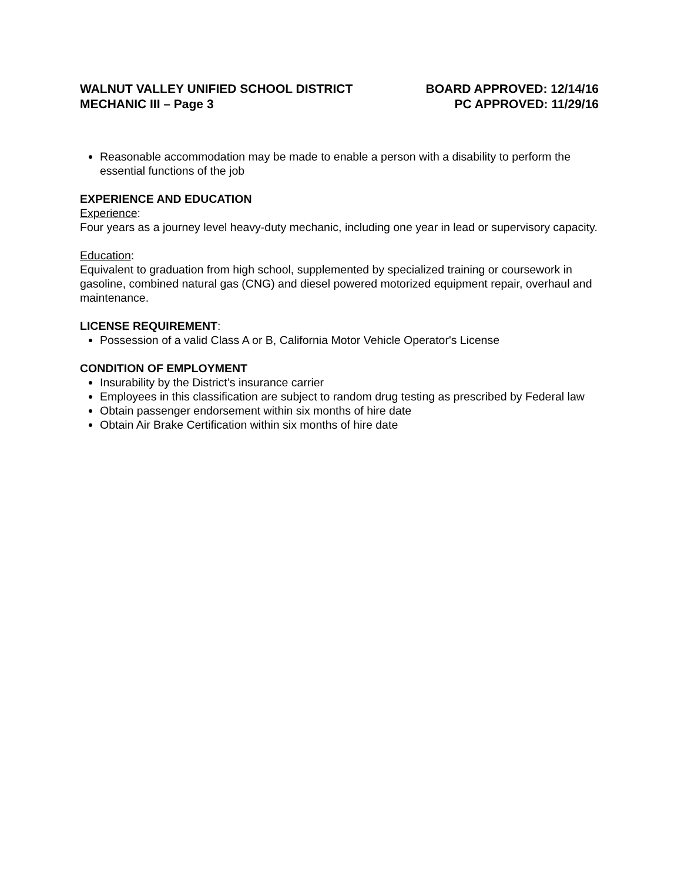WALNUT VALLEY UNIFIED SCHOOL DISTRICT
MECHANIC III – Page 3
BOARD APPROVED: 12/14/16
PC APPROVED: 11/29/16
Reasonable accommodation may be made to enable a person with a disability to perform the essential functions of the job
EXPERIENCE AND EDUCATION
Experience:
Four years as a journey level heavy-duty mechanic, including one year in lead or supervisory capacity.
Education:
Equivalent to graduation from high school, supplemented by specialized training or coursework in gasoline, combined natural gas (CNG) and diesel powered motorized equipment repair, overhaul and maintenance.
LICENSE REQUIREMENT:
Possession of a valid Class A or B, California Motor Vehicle Operator's License
CONDITION OF EMPLOYMENT
Insurability by the District’s insurance carrier
Employees in this classification are subject to random drug testing as prescribed by Federal law
Obtain passenger endorsement within six months of hire date
Obtain Air Brake Certification within six months of hire date